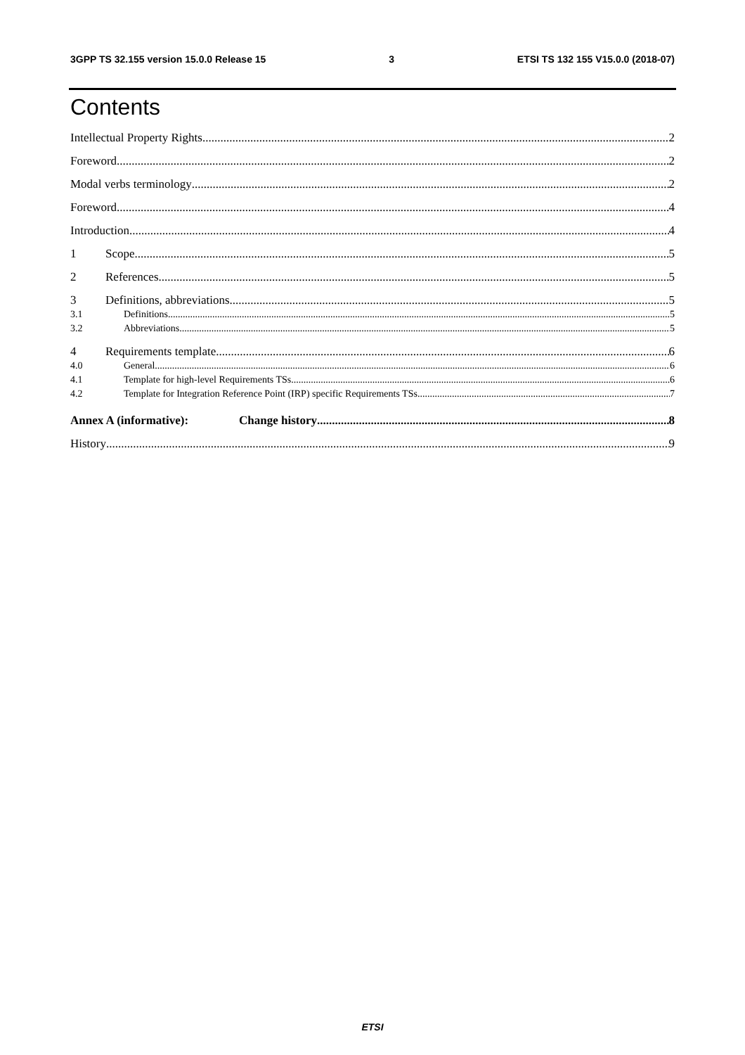3GPP TS 32.155 version 15.0.0 Release 15 3 ETSI TS 132 155 V15.0.0 (2018-07)
Contents
Intellectual Property Rights 2
Foreword 2
Modal verbs terminology 2
Foreword 4
Introduction 4
1 Scope 5
2 References 5
3 Definitions, abbreviations 5
3.1 Definitions 5
3.2 Abbreviations 5
4 Requirements template 6
4.0 General 6
4.1 Template for high-level Requirements TSs 6
4.2 Template for Integration Reference Point (IRP) specific Requirements TSs 7
Annex A (informative): Change history 8
History 9
ETSI